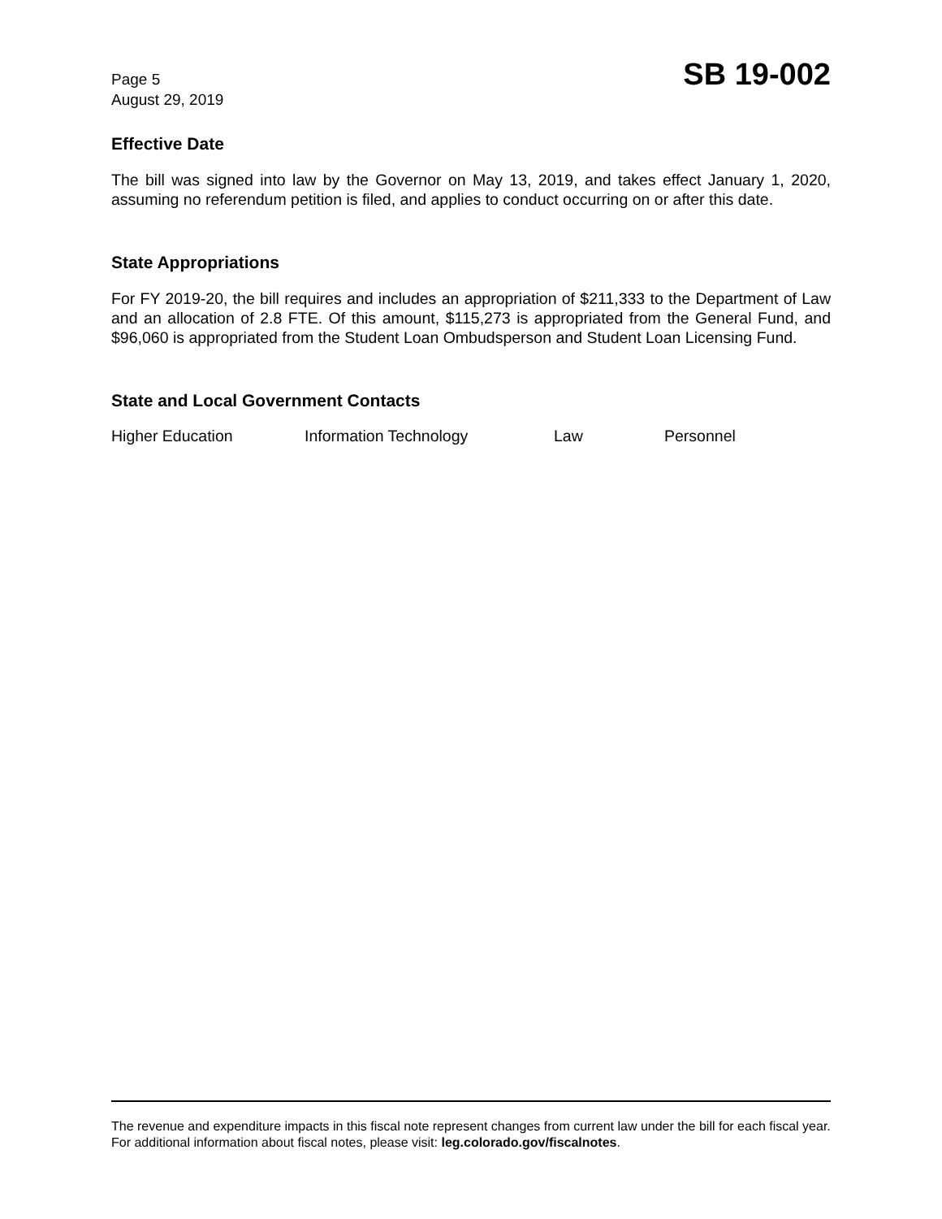Page 5
August 29, 2019
SB 19-002
Effective Date
The bill was signed into law by the Governor on May 13, 2019, and takes effect January 1, 2020, assuming no referendum petition is filed, and applies to conduct occurring on or after this date.
State Appropriations
For FY 2019-20, the bill requires and includes an appropriation of $211,333 to the Department of Law and an allocation of 2.8 FTE. Of this amount, $115,273 is appropriated from the General Fund, and $96,060 is appropriated from the Student Loan Ombudsperson and Student Loan Licensing Fund.
State and Local Government Contacts
Higher Education Information Technology Law Personnel
The revenue and expenditure impacts in this fiscal note represent changes from current law under the bill for each fiscal year. For additional information about fiscal notes, please visit: leg.colorado.gov/fiscalnotes.